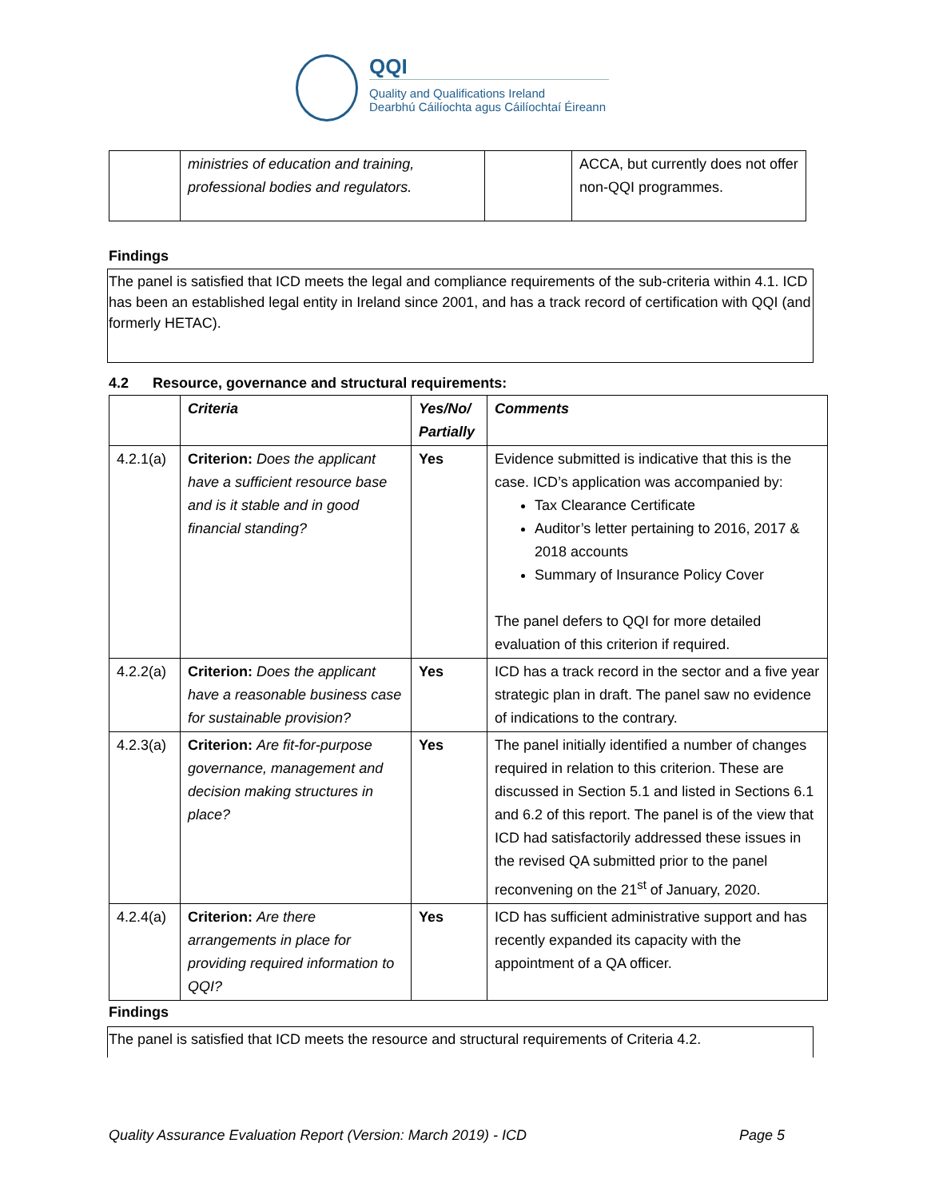QQI
Quality and Qualifications Ireland
Dearbhú Cáilíochta agus Cáilíochtaí Éireann
| | ministries of education and training, professional bodies and regulators. | | ACCA, but currently does not offer non-QQI programmes. |
Findings
The panel is satisfied that ICD meets the legal and compliance requirements of the sub-criteria within 4.1. ICD has been an established legal entity in Ireland since 2001, and has a track record of certification with QQI (and formerly HETAC).
4.2 Resource, governance and structural requirements:
| | Criteria | Yes/No/ Partially | Comments |
| --- | --- | --- | --- |
| 4.2.1(a) | Criterion: Does the applicant have a sufficient resource base and is it stable and in good financial standing? | Yes | Evidence submitted is indicative that this is the case. ICD’s application was accompanied by: Tax Clearance Certificate Auditor’s letter pertaining to 2016, 2017 & 2018 accounts Summary of Insurance Policy Cover The panel defers to QQI for more detailed evaluation of this criterion if required. |
| 4.2.2(a) | Criterion: Does the applicant have a reasonable business case for sustainable provision? | Yes | ICD has a track record in the sector and a five year strategic plan in draft. The panel saw no evidence of indications to the contrary. |
| 4.2.3(a) | Criterion: Are fit-for-purpose governance, management and decision making structures in place? | Yes | The panel initially identified a number of changes required in relation to this criterion. These are discussed in Section 5.1 and listed in Sections 6.1 and 6.2 of this report. The panel is of the view that ICD had satisfactorily addressed these issues in the revised QA submitted prior to the panel reconvening on the 21<sup>st</sup> of January, 2020. |
| 4.2.4(a) | Criterion: Are there arrangements in place for providing required information to QQI? | Yes | ICD has sufficient administrative support and has recently expanded its capacity with the appointment of a QA officer. |
Findings
The panel is satisfied that ICD meets the resource and structural requirements of Criteria 4.2.
Quality Assurance Evaluation Report (Version: March 2019) - ICD Page 5